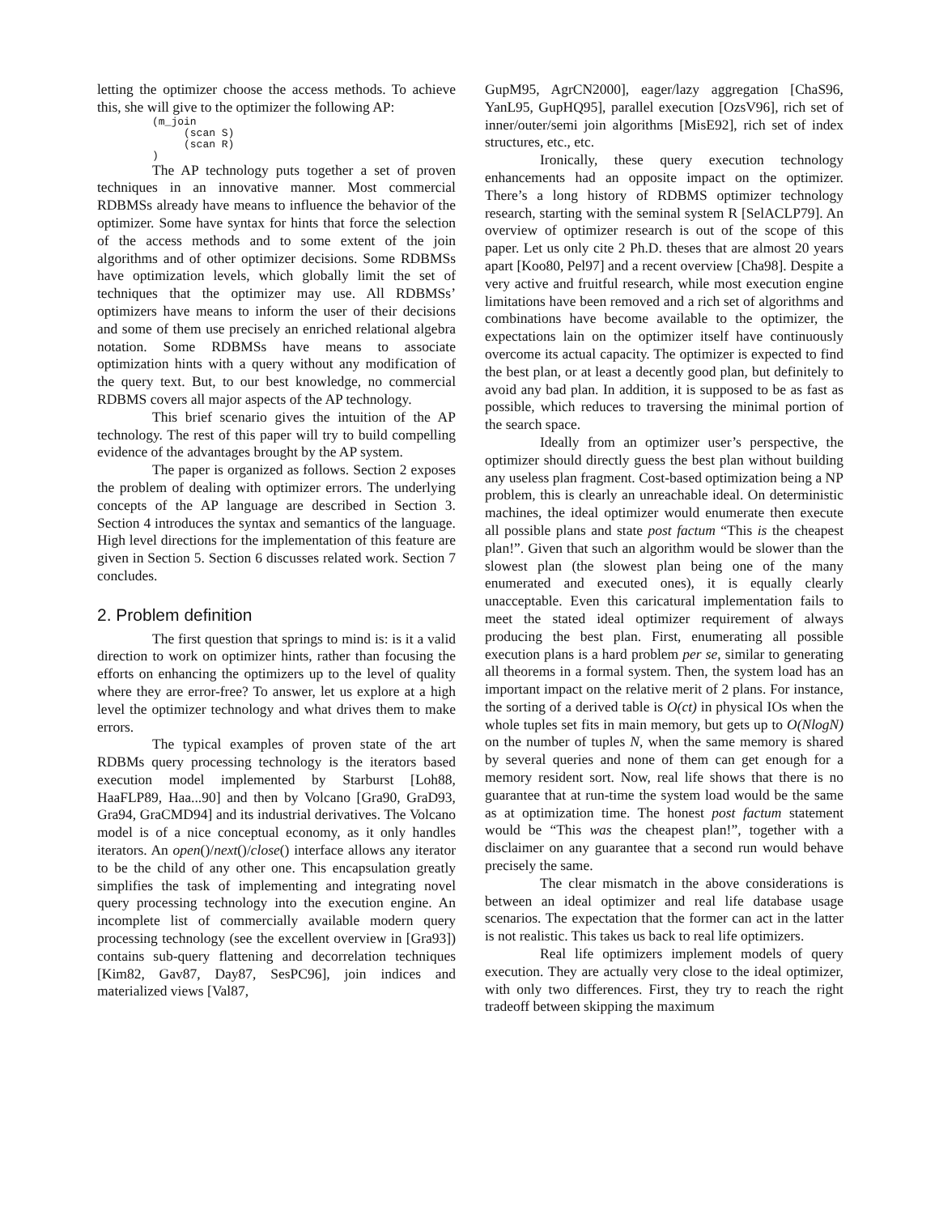letting the optimizer choose the access methods. To achieve this, she will give to the optimizer the following AP:
(m_join
     (scan S)
     (scan R)
)
The AP technology puts together a set of proven techniques in an innovative manner. Most commercial RDBMSs already have means to influence the behavior of the optimizer. Some have syntax for hints that force the selection of the access methods and to some extent of the join algorithms and of other optimizer decisions. Some RDBMSs have optimization levels, which globally limit the set of techniques that the optimizer may use. All RDBMSs’ optimizers have means to inform the user of their decisions and some of them use precisely an enriched relational algebra notation. Some RDBMSs have means to associate optimization hints with a query without any modification of the query text. But, to our best knowledge, no commercial RDBMS covers all major aspects of the AP technology.
This brief scenario gives the intuition of the AP technology. The rest of this paper will try to build compelling evidence of the advantages brought by the AP system.
The paper is organized as follows. Section 2 exposes the problem of dealing with optimizer errors. The underlying concepts of the AP language are described in Section 3. Section 4 introduces the syntax and semantics of the language. High level directions for the implementation of this feature are given in Section 5. Section 6 discusses related work. Section 7 concludes.
2. Problem definition
The first question that springs to mind is: is it a valid direction to work on optimizer hints, rather than focusing the efforts on enhancing the optimizers up to the level of quality where they are error-free? To answer, let us explore at a high level the optimizer technology and what drives them to make errors.
The typical examples of proven state of the art RDBMs query processing technology is the iterators based execution model implemented by Starburst [Loh88, HaaFLP89, Haa...90] and then by Volcano [Gra90, GraD93, Gra94, GraCMD94] and its industrial derivatives. The Volcano model is of a nice conceptual economy, as it only handles iterators. An open()/next()/close() interface allows any iterator to be the child of any other one. This encapsulation greatly simplifies the task of implementing and integrating novel query processing technology into the execution engine. An incomplete list of commercially available modern query processing technology (see the excellent overview in [Gra93]) contains sub-query flattening and decorrelation techniques [Kim82, Gav87, Day87, SesPC96], join indices and materialized views [Val87,
GupM95, AgrCN2000], eager/lazy aggregation [ChaS96, YanL95, GupHQ95], parallel execution [OzsV96], rich set of inner/outer/semi join algorithms [MisE92], rich set of index structures, etc., etc.
Ironically, these query execution technology enhancements had an opposite impact on the optimizer. There’s a long history of RDBMS optimizer technology research, starting with the seminal system R [SelACLP79]. An overview of optimizer research is out of the scope of this paper. Let us only cite 2 Ph.D. theses that are almost 20 years apart [Koo80, Pel97] and a recent overview [Cha98]. Despite a very active and fruitful research, while most execution engine limitations have been removed and a rich set of algorithms and combinations have become available to the optimizer, the expectations lain on the optimizer itself have continuously overcome its actual capacity. The optimizer is expected to find the best plan, or at least a decently good plan, but definitely to avoid any bad plan. In addition, it is supposed to be as fast as possible, which reduces to traversing the minimal portion of the search space.
Ideally from an optimizer user’s perspective, the optimizer should directly guess the best plan without building any useless plan fragment. Cost-based optimization being a NP problem, this is clearly an unreachable ideal. On deterministic machines, the ideal optimizer would enumerate then execute all possible plans and state post factum “This is the cheapest plan!”. Given that such an algorithm would be slower than the slowest plan (the slowest plan being one of the many enumerated and executed ones), it is equally clearly unacceptable. Even this caricatural implementation fails to meet the stated ideal optimizer requirement of always producing the best plan. First, enumerating all possible execution plans is a hard problem per se, similar to generating all theorems in a formal system. Then, the system load has an important impact on the relative merit of 2 plans. For instance, the sorting of a derived table is O(ct) in physical IOs when the whole tuples set fits in main memory, but gets up to O(NlogN) on the number of tuples N, when the same memory is shared by several queries and none of them can get enough for a memory resident sort. Now, real life shows that there is no guarantee that at run-time the system load would be the same as at optimization time. The honest post factum statement would be “This was the cheapest plan!”, together with a disclaimer on any guarantee that a second run would behave precisely the same.
The clear mismatch in the above considerations is between an ideal optimizer and real life database usage scenarios. The expectation that the former can act in the latter is not realistic. This takes us back to real life optimizers.
Real life optimizers implement models of query execution. They are actually very close to the ideal optimizer, with only two differences. First, they try to reach the right tradeoff between skipping the maximum